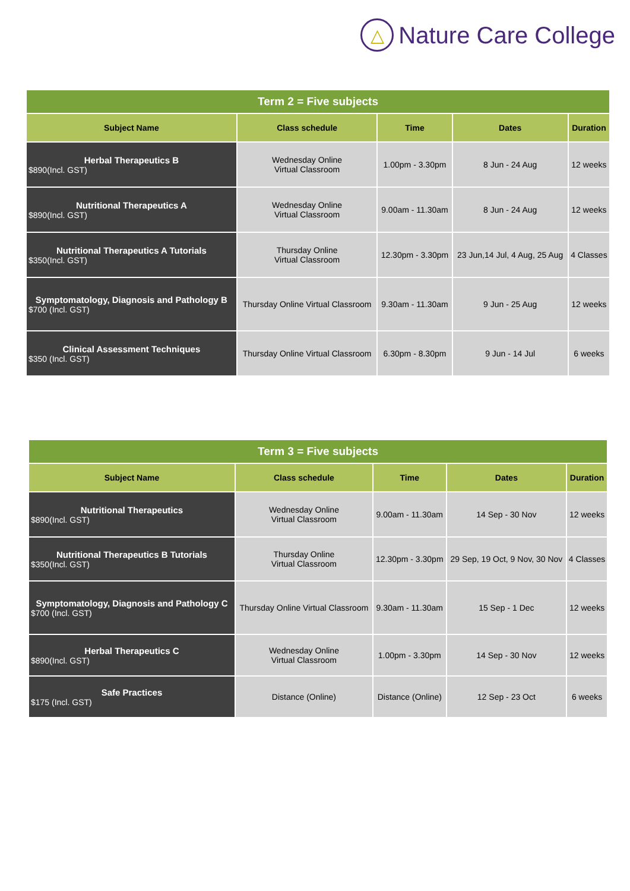△
Nature Care College
| Term 2 = Five subjects | | | | |
| Subject Name | Class schedule | Time | Dates | Duration |
| Herbal Therapeutics B $890(Incl. GST) | Wednesday Online Virtual Classroom | 1.00pm - 3.30pm | 8 Jun - 24 Aug | 12 weeks |
| Nutritional Therapeutics A $890(Incl. GST) | Wednesday Online Virtual Classroom | 9.00am - 11.30am | 8 Jun - 24 Aug | 12 weeks |
| Nutritional Therapeutics A Tutorials $350(Incl. GST) | Thursday Online Virtual Classroom | 12.30pm - 3.30pm | 23 Jun,14 Jul, 4 Aug, 25 Aug | 4 Classes |
| Symptomatology, Diagnosis and Pathology B $700 (Incl. GST) | Thursday Online Virtual Classroom | 9.30am - 11.30am | 9 Jun - 25 Aug | 12 weeks |
| Clinical Assessment Techniques $350 (Incl. GST) | Thursday Online Virtual Classroom | 6.30pm - 8.30pm | 9 Jun - 14 Jul | 6 weeks |
| Term 3 = Five subjects | | | | |
| Subject Name | Class schedule | Time | Dates | Duration |
| Nutritional Therapeutics $890(Incl. GST) | Wednesday Online Virtual Classroom | 9.00am - 11.30am | 14 Sep - 30 Nov | 12 weeks |
| Nutritional Therapeutics B Tutorials $350(Incl. GST) | Thursday Online Virtual Classroom | 12.30pm - 3.30pm | 29 Sep, 19 Oct, 9 Nov, 30 Nov | 4 Classes |
| Symptomatology, Diagnosis and Pathology C $700 (Incl. GST) | Thursday Online Virtual Classroom | 9.30am - 11.30am | 15 Sep - 1 Dec | 12 weeks |
| Herbal Therapeutics C $890(Incl. GST) | Wednesday Online Virtual Classroom | 1.00pm - 3.30pm | 14 Sep - 30 Nov | 12 weeks |
| Safe Practices $175 (Incl. GST) | Distance (Online) | Distance (Online) | 12 Sep - 23 Oct | 6 weeks |